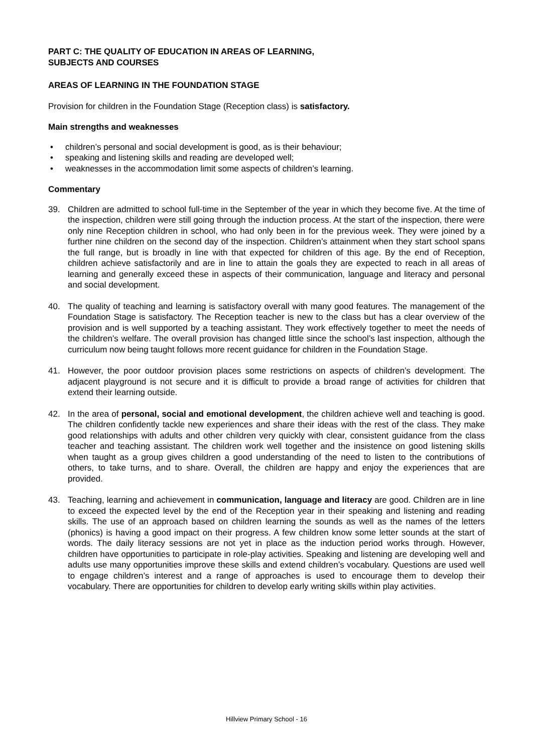PART C: THE QUALITY OF EDUCATION IN AREAS OF LEARNING,
SUBJECTS AND COURSES
AREAS OF LEARNING IN THE FOUNDATION STAGE
Provision for children in the Foundation Stage (Reception class) is satisfactory.
Main strengths and weaknesses
• children’s personal and social development is good, as is their behaviour;
• speaking and listening skills and reading are developed well;
• weaknesses in the accommodation limit some aspects of children’s learning.
Commentary
39. Children are admitted to school full-time in the September of the year in which they become five. At the time of the inspection, children were still going through the induction process. At the start of the inspection, there were only nine Reception children in school, who had only been in for the previous week. They were joined by a further nine children on the second day of the inspection. Children’s attainment when they start school spans the full range, but is broadly in line with that expected for children of this age. By the end of Reception, children achieve satisfactorily and are in line to attain the goals they are expected to reach in all areas of learning and generally exceed these in aspects of their communication, language and literacy and personal and social development.
40. The quality of teaching and learning is satisfactory overall with many good features. The management of the Foundation Stage is satisfactory. The Reception teacher is new to the class but has a clear overview of the provision and is well supported by a teaching assistant. They work effectively together to meet the needs of the children’s welfare. The overall provision has changed little since the school’s last inspection, although the curriculum now being taught follows more recent guidance for children in the Foundation Stage.
41. However, the poor outdoor provision places some restrictions on aspects of children’s development. The adjacent playground is not secure and it is difficult to provide a broad range of activities for children that extend their learning outside.
42. In the area of personal, social and emotional development, the children achieve well and teaching is good. The children confidently tackle new experiences and share their ideas with the rest of the class. They make good relationships with adults and other children very quickly with clear, consistent guidance from the class teacher and teaching assistant. The children work well together and the insistence on good listening skills when taught as a group gives children a good understanding of the need to listen to the contributions of others, to take turns, and to share. Overall, the children are happy and enjoy the experiences that are provided.
43. Teaching, learning and achievement in communication, language and literacy are good. Children are in line to exceed the expected level by the end of the Reception year in their speaking and listening and reading skills. The use of an approach based on children learning the sounds as well as the names of the letters (phonics) is having a good impact on their progress. A few children know some letter sounds at the start of words. The daily literacy sessions are not yet in place as the induction period works through. However, children have opportunities to participate in role-play activities. Speaking and listening are developing well and adults use many opportunities improve these skills and extend children’s vocabulary. Questions are used well to engage children’s interest and a range of approaches is used to encourage them to develop their vocabulary. There are opportunities for children to develop early writing skills within play activities.
Hillview Primary School - 16